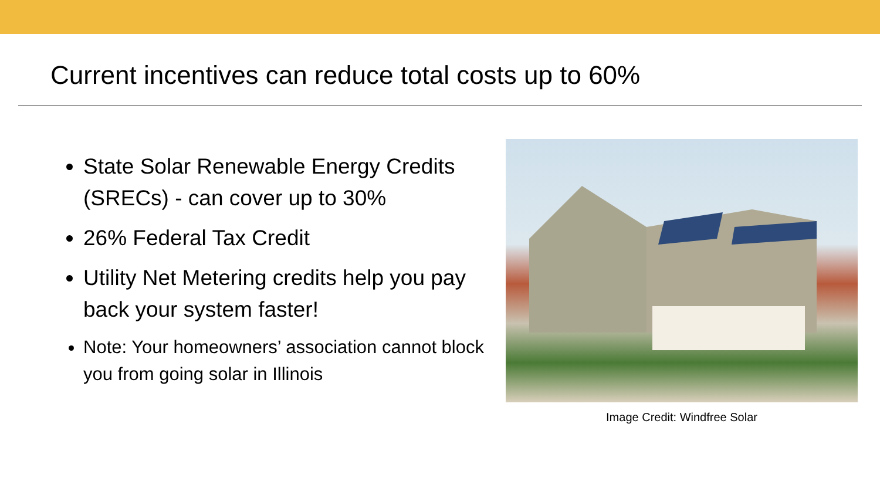Current incentives can reduce total costs up to 60%
State Solar Renewable Energy Credits (SRECs) - can cover up to 30%
26% Federal Tax Credit
Utility Net Metering credits help you pay back your system faster!
Note: Your homeowners’ association cannot block you from going solar in Illinois
Image Credit: Windfree Solar